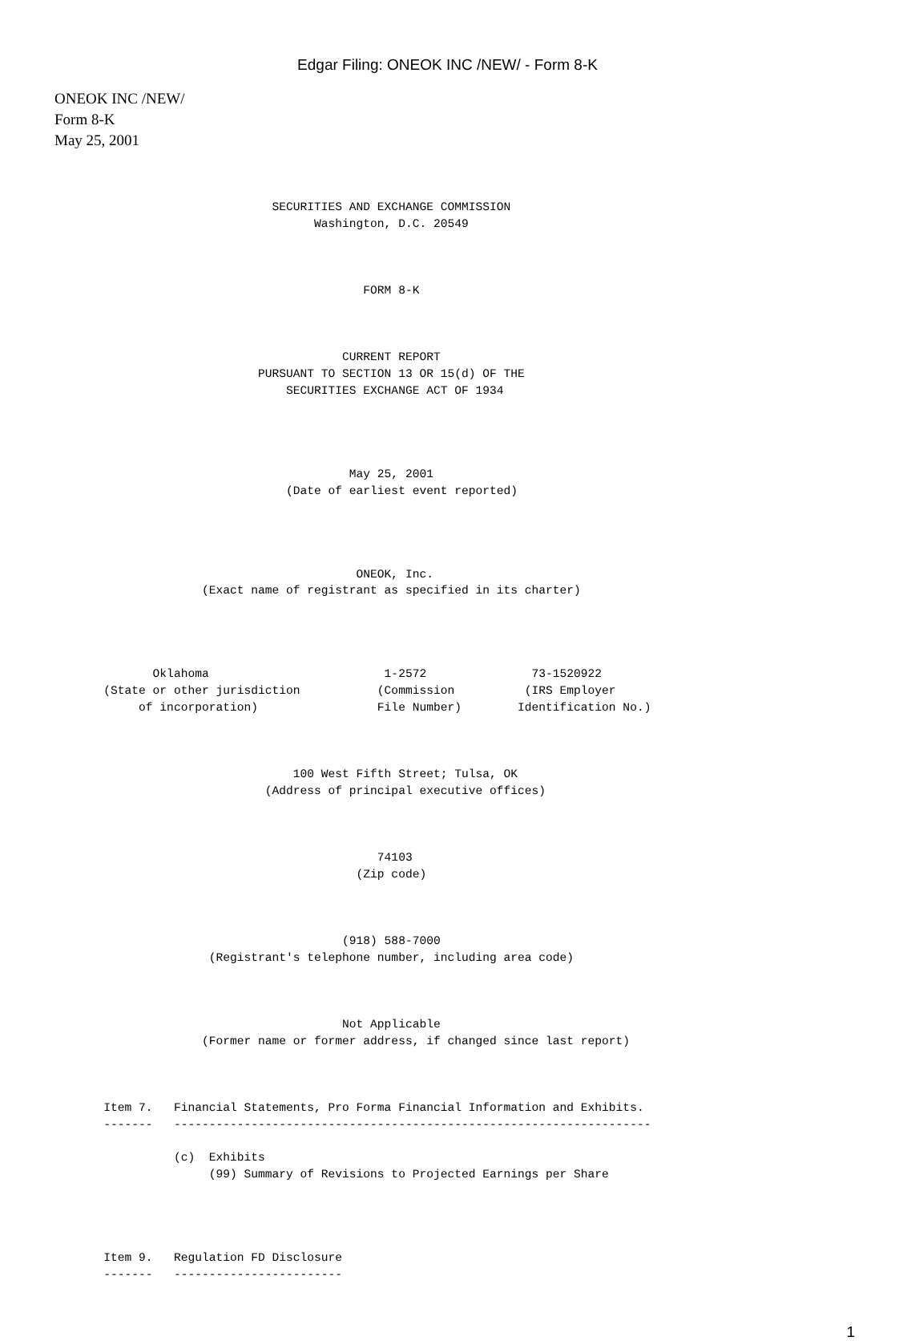Edgar Filing: ONEOK INC /NEW/ - Form 8-K
ONEOK INC /NEW/
Form 8-K
May 25, 2001
                               SECURITIES AND EXCHANGE COMMISSION
                                     Washington, D.C. 20549



                                            FORM 8-K



                                         CURRENT REPORT
                             PURSUANT TO SECTION 13 OR 15(d) OF THE
                                 SECURITIES EXCHANGE ACT OF 1934




                                          May 25, 2001
                                 (Date of earliest event reported)




                                           ONEOK, Inc.
                     (Exact name of registrant as specified in its charter)




              Oklahoma                         1-2572               73-1520922
       (State or other jurisdiction           (Commission          (IRS Employer
            of incorporation)                 File Number)        Identification No.)



                                  100 West Fifth Street; Tulsa, OK
                              (Address of principal executive offices)



                                              74103
                                           (Zip code)



                                         (918) 588-7000
                      (Registrant's telephone number, including area code)



                                         Not Applicable
                     (Former name or former address, if changed since last report)



       Item 7.   Financial Statements, Pro Forma Financial Information and Exhibits.
       -------   --------------------------------------------------------------------

                 (c)  Exhibits
                      (99) Summary of Revisions to Projected Earnings per Share




       Item 9.   Regulation FD Disclosure
       -------   ------------------------
1